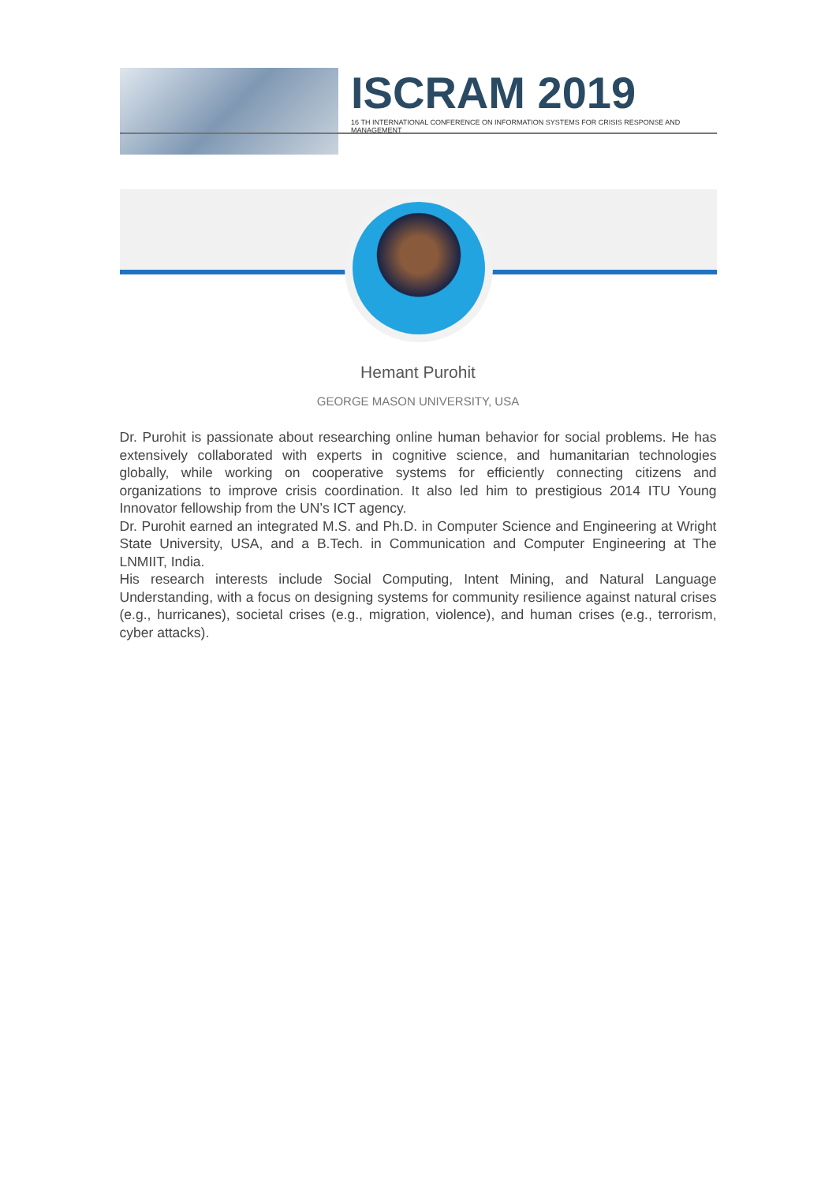ISCRAM 2019
16 TH INTERNATIONAL CONFERENCE ON INFORMATION SYSTEMS FOR CRISIS RESPONSE AND MANAGEMENT
Hemant Purohit
GEORGE MASON UNIVERSITY, USA
Dr. Purohit is passionate about researching online human behavior for social problems. He has extensively collaborated with experts in cognitive science, and humanitarian technologies globally, while working on cooperative systems for efficiently connecting citizens and organizations to improve crisis coordination. It also led him to prestigious 2014 ITU Young Innovator fellowship from the UN’s ICT agency.
Dr. Purohit earned an integrated M.S. and Ph.D. in Computer Science and Engineering at Wright State University, USA, and a B.Tech. in Communication and Computer Engineering at The LNMIIT, India.
His research interests include Social Computing, Intent Mining, and Natural Language Understanding, with a focus on designing systems for community resilience against natural crises (e.g., hurricanes), societal crises (e.g., migration, violence), and human crises (e.g., terrorism, cyber attacks).